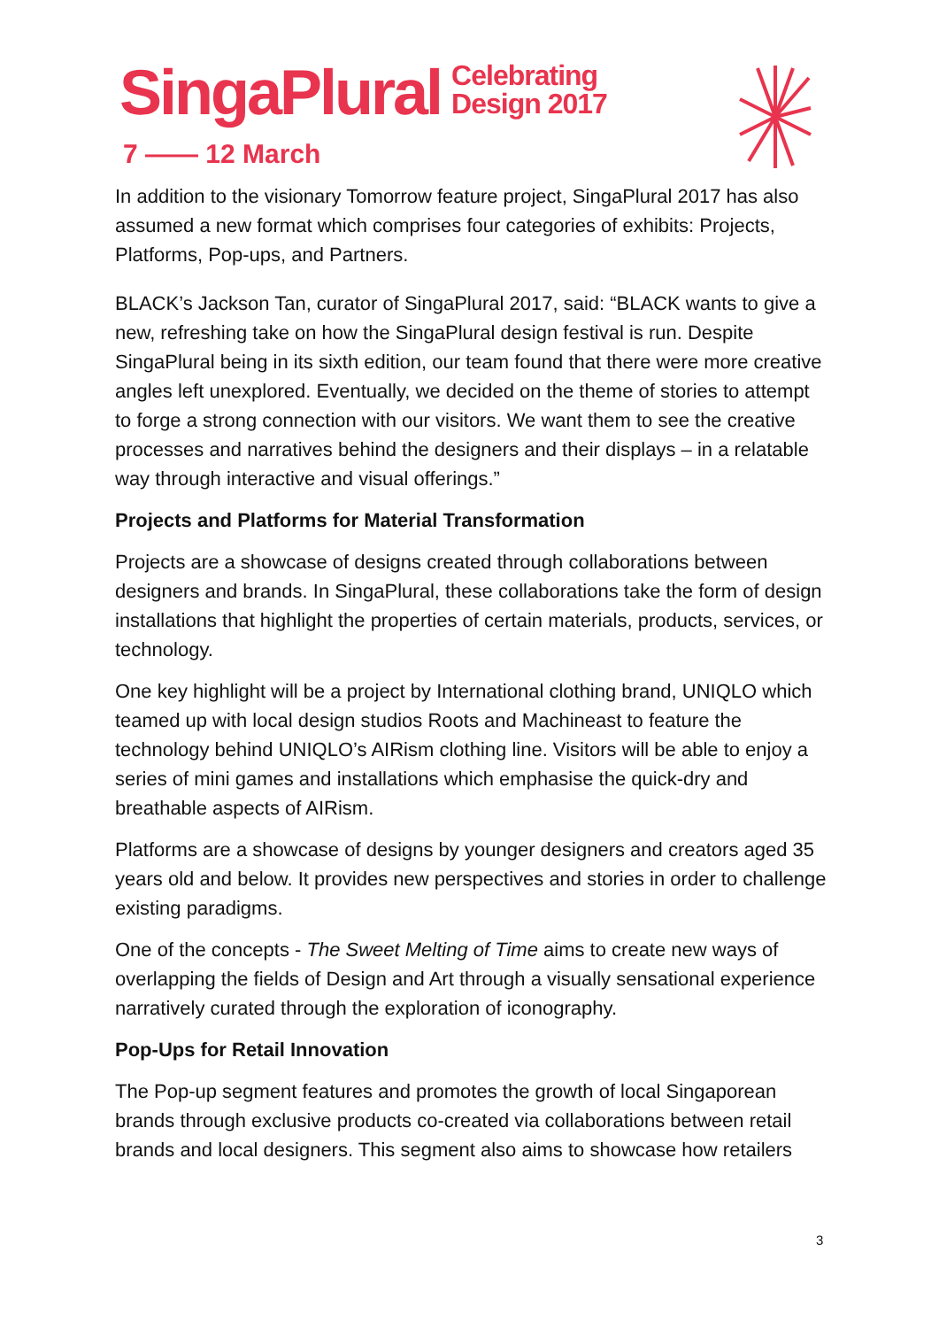SingaPlural Celebrating
Design 2017
7 —— 12 March
In addition to the visionary Tomorrow feature project, SingaPlural 2017 has also assumed a new format which comprises four categories of exhibits: Projects, Platforms, Pop-ups, and Partners.
BLACK’s Jackson Tan, curator of SingaPlural 2017, said: “BLACK wants to give a new, refreshing take on how the SingaPlural design festival is run. Despite SingaPlural being in its sixth edition, our team found that there were more creative angles left unexplored. Eventually, we decided on the theme of stories to attempt to forge a strong connection with our visitors. We want them to see the creative processes and narratives behind the designers and their displays – in a relatable way through interactive and visual offerings.”
Projects and Platforms for Material Transformation
Projects are a showcase of designs created through collaborations between designers and brands. In SingaPlural, these collaborations take the form of design installations that highlight the properties of certain materials, products, services, or technology.
One key highlight will be a project by International clothing brand, UNIQLO which teamed up with local design studios Roots and Machineast to feature the technology behind UNIQLO’s AIRism clothing line. Visitors will be able to enjoy a series of mini games and installations which emphasise the quick-dry and breathable aspects of AIRism.
Platforms are a showcase of designs by younger designers and creators aged 35 years old and below. It provides new perspectives and stories in order to challenge existing paradigms.
One of the concepts - The Sweet Melting of Time aims to create new ways of overlapping the fields of Design and Art through a visually sensational experience narratively curated through the exploration of iconography.
Pop-Ups for Retail Innovation
The Pop-up segment features and promotes the growth of local Singaporean brands through exclusive products co-created via collaborations between retail brands and local designers. This segment also aims to showcase how retailers
3